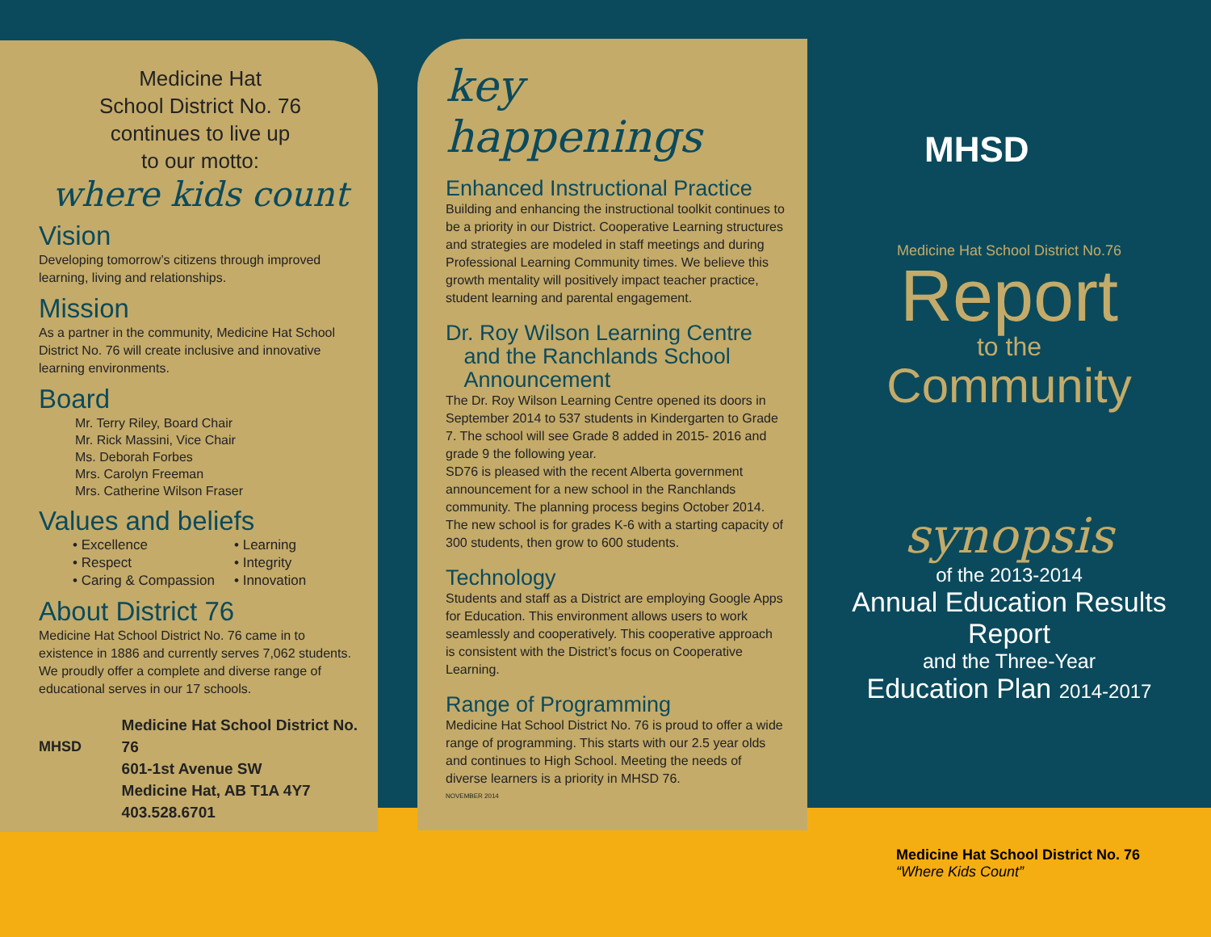Medicine Hat
School District No. 76
continues to live up
to our motto:
where kids count
Vision
Developing tomorrow’s citizens through improved learning, living and relationships.
Mission
As a partner in the community, Medicine Hat School District No. 76 will create inclusive and innovative learning environments.
Board
Mr. Terry Riley, Board Chair
Mr. Rick Massini, Vice Chair
Ms. Deborah Forbes
Mrs. Carolyn Freeman
Mrs. Catherine Wilson Fraser
Values and beliefs
• Excellence
• Respect
• Caring & Compassion
• Learning
• Integrity
• Innovation
About District 76
Medicine Hat School District No. 76 came in to existence in 1886 and currently serves 7,062 students. We proudly offer a complete and diverse range of educational serves in our 17 schools.
MHSD
Medicine Hat School District No. 76
601-1st Avenue SW
Medicine Hat, AB T1A 4Y7
403.528.6701
key happenings
Enhanced Instructional Practice
Building and enhancing the instructional toolkit continues to be a priority in our District. Cooperative Learning structures and strategies are modeled in staff meetings and during Professional Learning Community times. We believe this growth mentality will positively impact teacher practice, student learning and parental engagement.
Dr. Roy Wilson Learning Centre
and the Ranchlands School
Announcement
The Dr. Roy Wilson Learning Centre opened its doors in September 2014 to 537 students in Kindergarten to Grade 7. The school will see Grade 8 added in 2015- 2016 and grade 9 the following year.
SD76 is pleased with the recent Alberta government announcement for a new school in the Ranchlands community. The planning process begins October 2014. The new school is for grades K-6 with a starting capacity of 300 students, then grow to 600 students.
Technology
Students and staff as a District are employing Google Apps for Education. This environment allows users to work seamlessly and cooperatively. This cooperative approach is consistent with the District’s focus on Cooperative Learning.
Range of Programming
Medicine Hat School District No. 76 is proud to offer a wide range of programming. This starts with our 2.5 year olds and continues to High School. Meeting the needs of diverse learners is a priority in MHSD 76.
NOVEMBER 2014
MHSD
Medicine Hat School District No.76
Report
to the
Community
synopsis
of the 2013-2014
Annual Education Results Report
and the Three-Year
Education Plan 2014-2017
Medicine Hat School District No. 76
“Where Kids Count”